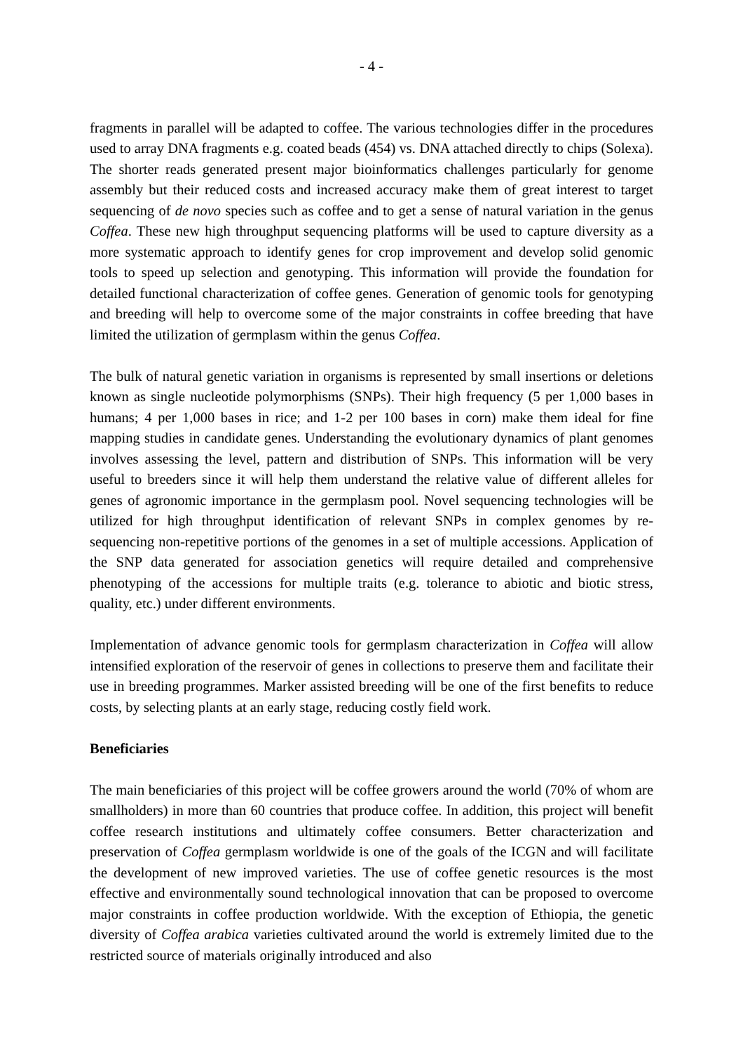- 4 -
fragments in parallel will be adapted to coffee. The various technologies differ in the procedures used to array DNA fragments e.g. coated beads (454) vs. DNA attached directly to chips (Solexa). The shorter reads generated present major bioinformatics challenges particularly for genome assembly but their reduced costs and increased accuracy make them of great interest to target sequencing of de novo species such as coffee and to get a sense of natural variation in the genus Coffea. These new high throughput sequencing platforms will be used to capture diversity as a more systematic approach to identify genes for crop improvement and develop solid genomic tools to speed up selection and genotyping. This information will provide the foundation for detailed functional characterization of coffee genes. Generation of genomic tools for genotyping and breeding will help to overcome some of the major constraints in coffee breeding that have limited the utilization of germplasm within the genus Coffea.
The bulk of natural genetic variation in organisms is represented by small insertions or deletions known as single nucleotide polymorphisms (SNPs). Their high frequency (5 per 1,000 bases in humans; 4 per 1,000 bases in rice; and 1-2 per 100 bases in corn) make them ideal for fine mapping studies in candidate genes. Understanding the evolutionary dynamics of plant genomes involves assessing the level, pattern and distribution of SNPs. This information will be very useful to breeders since it will help them understand the relative value of different alleles for genes of agronomic importance in the germplasm pool. Novel sequencing technologies will be utilized for high throughput identification of relevant SNPs in complex genomes by re-sequencing non-repetitive portions of the genomes in a set of multiple accessions. Application of the SNP data generated for association genetics will require detailed and comprehensive phenotyping of the accessions for multiple traits (e.g. tolerance to abiotic and biotic stress, quality, etc.) under different environments.
Implementation of advance genomic tools for germplasm characterization in Coffea will allow intensified exploration of the reservoir of genes in collections to preserve them and facilitate their use in breeding programmes. Marker assisted breeding will be one of the first benefits to reduce costs, by selecting plants at an early stage, reducing costly field work.
Beneficiaries
The main beneficiaries of this project will be coffee growers around the world (70% of whom are smallholders) in more than 60 countries that produce coffee. In addition, this project will benefit coffee research institutions and ultimately coffee consumers. Better characterization and preservation of Coffea germplasm worldwide is one of the goals of the ICGN and will facilitate the development of new improved varieties. The use of coffee genetic resources is the most effective and environmentally sound technological innovation that can be proposed to overcome major constraints in coffee production worldwide. With the exception of Ethiopia, the genetic diversity of Coffea arabica varieties cultivated around the world is extremely limited due to the restricted source of materials originally introduced and also